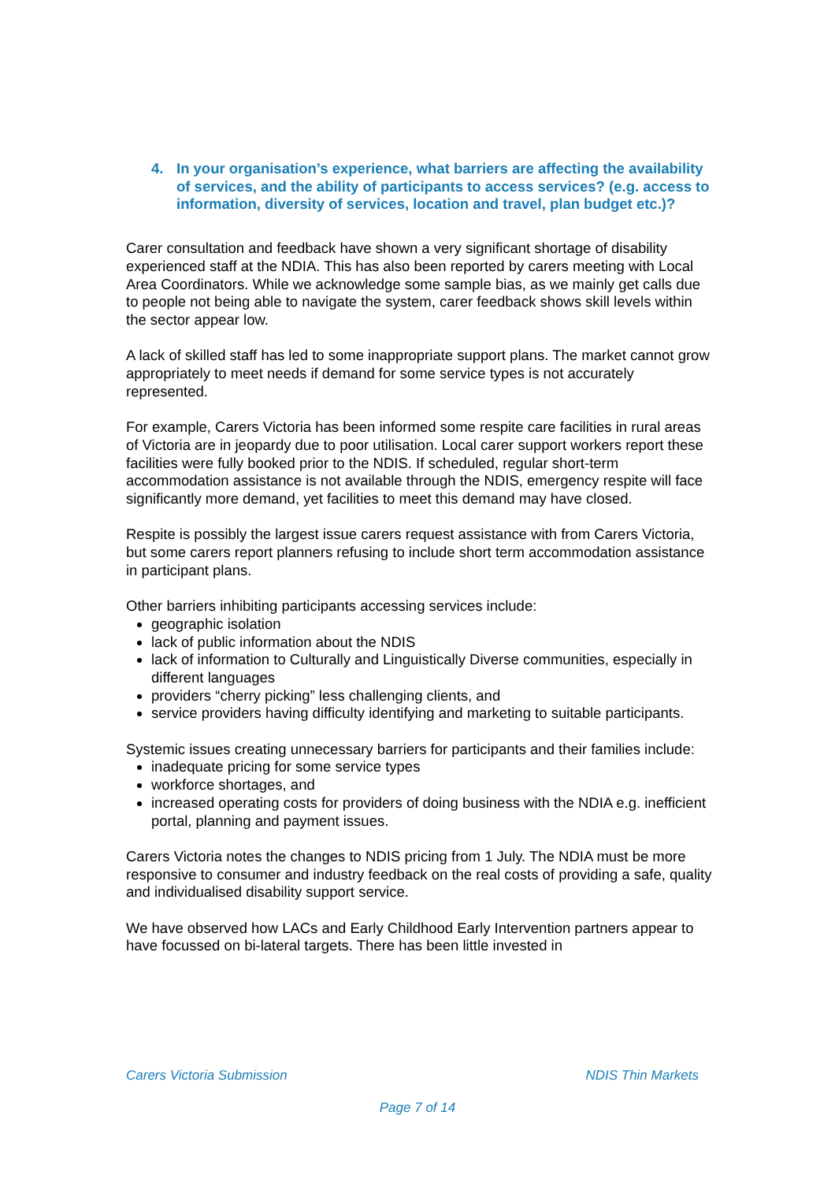4. In your organisation’s experience, what barriers are affecting the availability of services, and the ability of participants to access services? (e.g. access to information, diversity of services, location and travel, plan budget etc.)?
Carer consultation and feedback have shown a very significant shortage of disability experienced staff at the NDIA. This has also been reported by carers meeting with Local Area Coordinators. While we acknowledge some sample bias, as we mainly get calls due to people not being able to navigate the system, carer feedback shows skill levels within the sector appear low.
A lack of skilled staff has led to some inappropriate support plans. The market cannot grow appropriately to meet needs if demand for some service types is not accurately represented.
For example, Carers Victoria has been informed some respite care facilities in rural areas of Victoria are in jeopardy due to poor utilisation. Local carer support workers report these facilities were fully booked prior to the NDIS. If scheduled, regular short-term accommodation assistance is not available through the NDIS, emergency respite will face significantly more demand, yet facilities to meet this demand may have closed.
Respite is possibly the largest issue carers request assistance with from Carers Victoria, but some carers report planners refusing to include short term accommodation assistance in participant plans.
Other barriers inhibiting participants accessing services include:
geographic isolation
lack of public information about the NDIS
lack of information to Culturally and Linguistically Diverse communities, especially in different languages
providers “cherry picking” less challenging clients, and
service providers having difficulty identifying and marketing to suitable participants.
Systemic issues creating unnecessary barriers for participants and their families include:
inadequate pricing for some service types
workforce shortages, and
increased operating costs for providers of doing business with the NDIA e.g. inefficient portal, planning and payment issues.
Carers Victoria notes the changes to NDIS pricing from 1 July. The NDIA must be more responsive to consumer and industry feedback on the real costs of providing a safe, quality and individualised disability support service.
We have observed how LACs and Early Childhood Early Intervention partners appear to have focussed on bi-lateral targets. There has been little invested in
Carers Victoria Submission NDIS Thin Markets
Page 7 of 14